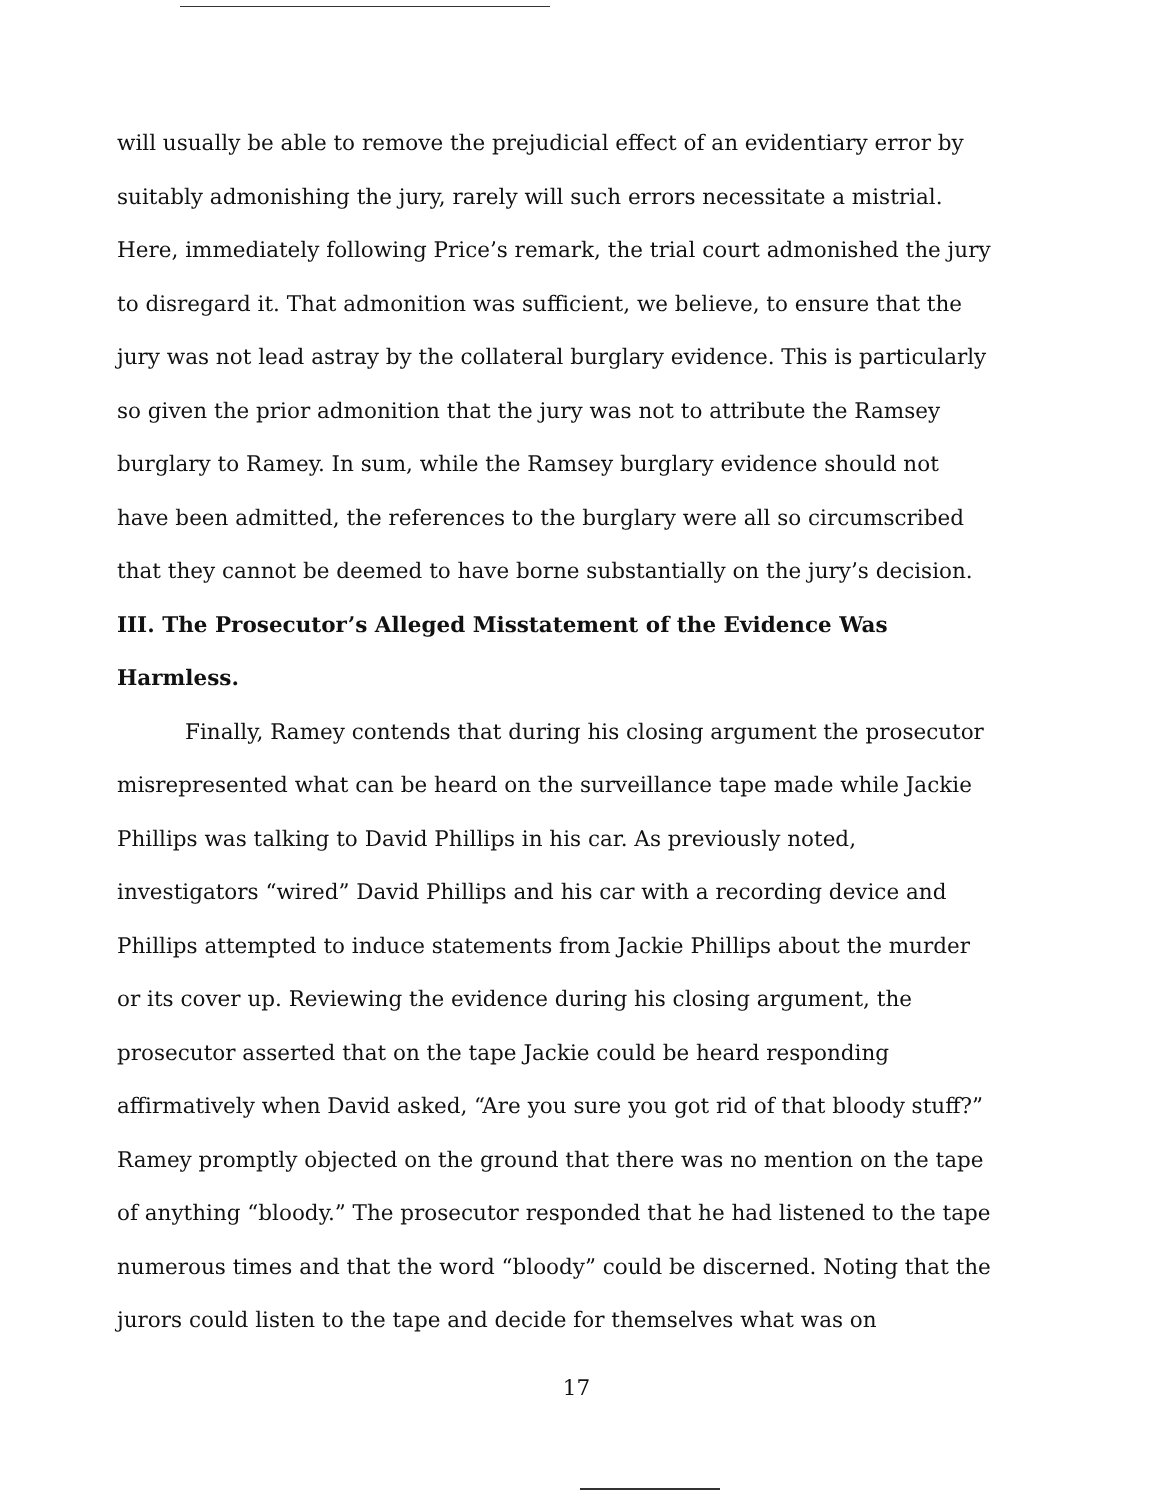will usually be able to remove the prejudicial effect of an evidentiary error by suitably admonishing the jury, rarely will such errors necessitate a mistrial. Here, immediately following Price’s remark, the trial court admonished the jury to disregard it. That admonition was sufficient, we believe, to ensure that the jury was not lead astray by the collateral burglary evidence. This is particularly so given the prior admonition that the jury was not to attribute the Ramsey burglary to Ramey. In sum, while the Ramsey burglary evidence should not have been admitted, the references to the burglary were all so circumscribed that they cannot be deemed to have borne substantially on the jury’s decision.
III. The Prosecutor’s Alleged Misstatement of the Evidence Was Harmless.
Finally, Ramey contends that during his closing argument the prosecutor misrepresented what can be heard on the surveillance tape made while Jackie Phillips was talking to David Phillips in his car. As previously noted, investigators “wired” David Phillips and his car with a recording device and Phillips attempted to induce statements from Jackie Phillips about the murder or its cover up. Reviewing the evidence during his closing argument, the prosecutor asserted that on the tape Jackie could be heard responding affirmatively when David asked, “Are you sure you got rid of that bloody stuff?” Ramey promptly objected on the ground that there was no mention on the tape of anything “bloody.” The prosecutor responded that he had listened to the tape numerous times and that the word “bloody” could be discerned. Noting that the jurors could listen to the tape and decide for themselves what was on
17